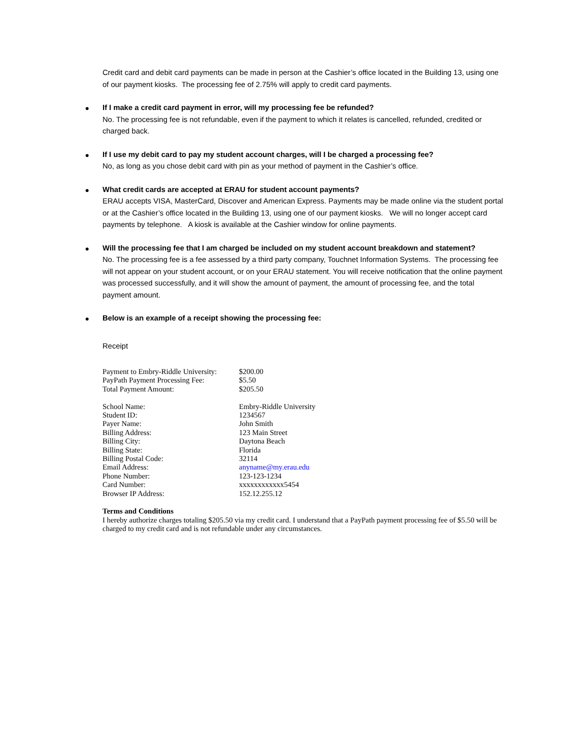Credit card and debit card payments can be made in person at the Cashier’s office located in the Building 13, using one of our payment kiosks. The processing fee of 2.75% will apply to credit card payments.
● If I make a credit card payment in error, will my processing fee be refunded?
No. The processing fee is not refundable, even if the payment to which it relates is cancelled, refunded, credited or charged back.
● If I use my debit card to pay my student account charges, will I be charged a processing fee?
No, as long as you chose debit card with pin as your method of payment in the Cashier’s office.
● What credit cards are accepted at ERAU for student account payments?
ERAU accepts VISA, MasterCard, Discover and American Express. Payments may be made online via the student portal or at the Cashier’s office located in the Building 13, using one of our payment kiosks. We will no longer accept card payments by telephone. A kiosk is available at the Cashier window for online payments.
● Will the processing fee that I am charged be included on my student account breakdown and statement?
No. The processing fee is a fee assessed by a third party company, Touchnet Information Systems. The processing fee will not appear on your student account, or on your ERAU statement. You will receive notification that the online payment was processed successfully, and it will show the amount of payment, the amount of processing fee, and the total payment amount.
● Below is an example of a receipt showing the processing fee:
Receipt
| Payment to Embry-Riddle University: | $200.00 |
| PayPath Payment Processing Fee: | $5.50 |
| Total Payment Amount: | $205.50 |
| School Name: | Embry-Riddle University |
| Student ID: | 1234567 |
| Payer Name: | John Smith |
| Billing Address: | 123 Main Street |
| Billing City: | Daytona Beach |
| Billing State: | Florida |
| Billing Postal Code: | 32114 |
| Email Address: | anyname@my.erau.edu |
| Phone Number: | 123-123-1234 |
| Card Number: | xxxxxxxxxxxx5454 |
| Browser IP Address: | 152.12.255.12 |
Terms and Conditions
I hereby authorize charges totaling $205.50 via my credit card. I understand that a PayPath payment processing fee of $5.50 will be charged to my credit card and is not refundable under any circumstances.